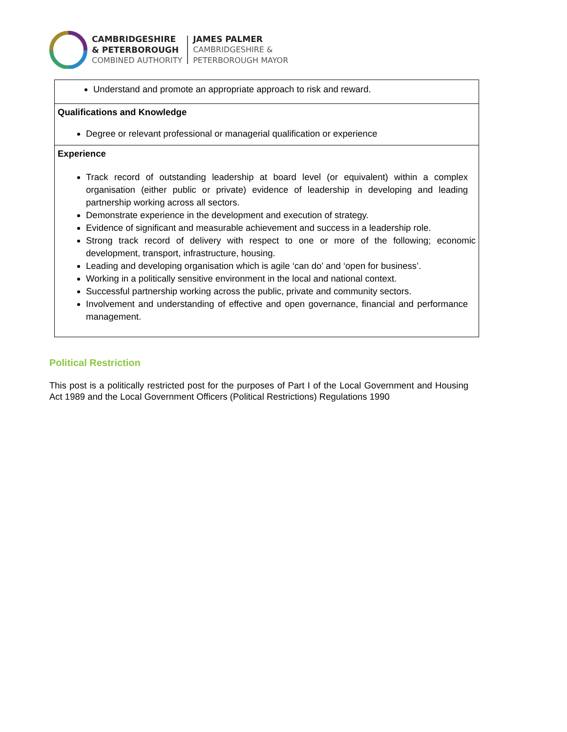CAMBRIDGESHIRE
& PETERBOROUGH
COMBINED AUTHORITY
JAMES PALMER
CAMBRIDGESHIRE &
PETERBOROUGH MAYOR
| Understand and promote an appropriate approach to risk and reward. |
| Qualifications and Knowledge Degree or relevant professional or managerial qualification or experience |
| Experience Track record of outstanding leadership at board level (or equivalent) within a complex organisation (either public or private) evidence of leadership in developing and leading partnership working across all sectors. Demonstrate experience in the development and execution of strategy. Evidence of significant and measurable achievement and success in a leadership role. Strong track record of delivery with respect to one or more of the following; economic development, transport, infrastructure, housing. Leading and developing organisation which is agile ‘can do’ and ‘open for business’. Working in a politically sensitive environment in the local and national context. Successful partnership working across the public, private and community sectors. Involvement and understanding of effective and open governance, financial and performance management. |
Political Restriction
This post is a politically restricted post for the purposes of Part I of the Local Government and Housing Act 1989 and the Local Government Officers (Political Restrictions) Regulations 1990